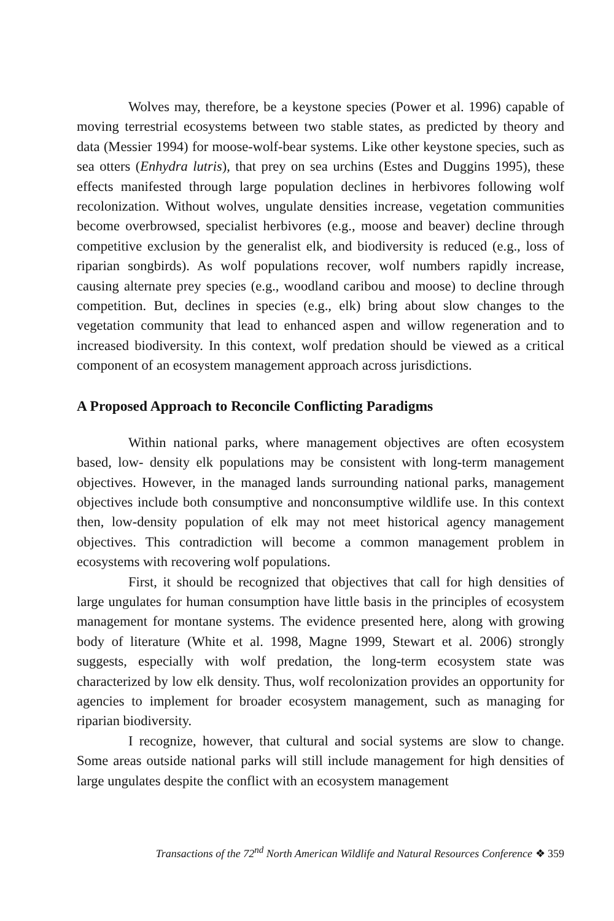Wolves may, therefore, be a keystone species (Power et al. 1996) capable of moving terrestrial ecosystems between two stable states, as predicted by theory and data (Messier 1994) for moose-wolf-bear systems. Like other keystone species, such as sea otters (Enhydra lutris), that prey on sea urchins (Estes and Duggins 1995), these effects manifested through large population declines in herbivores following wolf recolonization. Without wolves, ungulate densities increase, vegetation communities become overbrowsed, specialist herbivores (e.g., moose and beaver) decline through competitive exclusion by the generalist elk, and biodiversity is reduced (e.g., loss of riparian songbirds). As wolf populations recover, wolf numbers rapidly increase, causing alternate prey species (e.g., woodland caribou and moose) to decline through competition. But, declines in species (e.g., elk) bring about slow changes to the vegetation community that lead to enhanced aspen and willow regeneration and to increased biodiversity. In this context, wolf predation should be viewed as a critical component of an ecosystem management approach across jurisdictions.
A Proposed Approach to Reconcile Conflicting Paradigms
Within national parks, where management objectives are often ecosystem based, low- density elk populations may be consistent with long-term management objectives. However, in the managed lands surrounding national parks, management objectives include both consumptive and nonconsumptive wildlife use. In this context then, low-density population of elk may not meet historical agency management objectives. This contradiction will become a common management problem in ecosystems with recovering wolf populations.
First, it should be recognized that objectives that call for high densities of large ungulates for human consumption have little basis in the principles of ecosystem management for montane systems. The evidence presented here, along with growing body of literature (White et al. 1998, Magne 1999, Stewart et al. 2006) strongly suggests, especially with wolf predation, the long-term ecosystem state was characterized by low elk density. Thus, wolf recolonization provides an opportunity for agencies to implement for broader ecosystem management, such as managing for riparian biodiversity.
I recognize, however, that cultural and social systems are slow to change. Some areas outside national parks will still include management for high densities of large ungulates despite the conflict with an ecosystem management
Transactions of the 72<sup>nd</sup> North American Wildlife and Natural Resources Conference ❖ 359